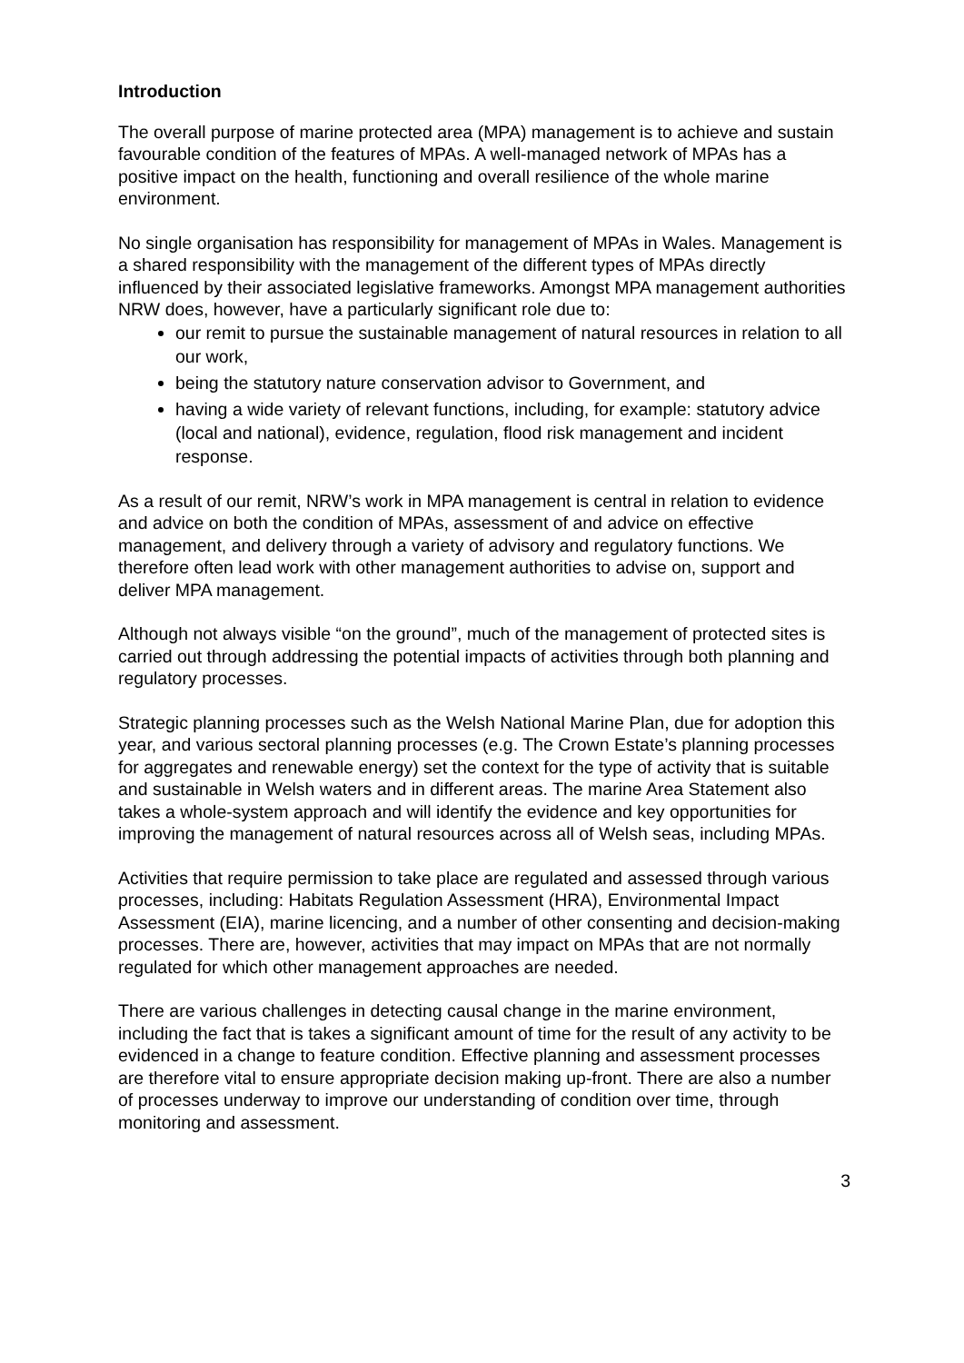Introduction
The overall purpose of marine protected area (MPA) management is to achieve and sustain favourable condition of the features of MPAs. A well-managed network of MPAs has a positive impact on the health, functioning and overall resilience of the whole marine environment.
No single organisation has responsibility for management of MPAs in Wales. Management is a shared responsibility with the management of the different types of MPAs directly influenced by their associated legislative frameworks. Amongst MPA management authorities NRW does, however, have a particularly significant role due to:
our remit to pursue the sustainable management of natural resources in relation to all our work,
being the statutory nature conservation advisor to Government, and
having a wide variety of relevant functions, including, for example: statutory advice (local and national), evidence, regulation, flood risk management and incident response.
As a result of our remit, NRW’s work in MPA management is central in relation to evidence and advice on both the condition of MPAs, assessment of and advice on effective management, and delivery through a variety of advisory and regulatory functions. We therefore often lead work with other management authorities to advise on, support and deliver MPA management.
Although not always visible “on the ground”, much of the management of protected sites is carried out through addressing the potential impacts of activities through both planning and regulatory processes.
Strategic planning processes such as the Welsh National Marine Plan, due for adoption this year, and various sectoral planning processes (e.g. The Crown Estate’s planning processes for aggregates and renewable energy) set the context for the type of activity that is suitable and sustainable in Welsh waters and in different areas. The marine Area Statement also takes a whole-system approach and will identify the evidence and key opportunities for improving the management of natural resources across all of Welsh seas, including MPAs.
Activities that require permission to take place are regulated and assessed through various processes, including: Habitats Regulation Assessment (HRA), Environmental Impact Assessment (EIA), marine licencing, and a number of other consenting and decision-making processes. There are, however, activities that may impact on MPAs that are not normally regulated for which other management approaches are needed.
There are various challenges in detecting causal change in the marine environment, including the fact that is takes a significant amount of time for the result of any activity to be evidenced in a change to feature condition. Effective planning and assessment processes are therefore vital to ensure appropriate decision making up-front. There are also a number of processes underway to improve our understanding of condition over time, through monitoring and assessment.
3